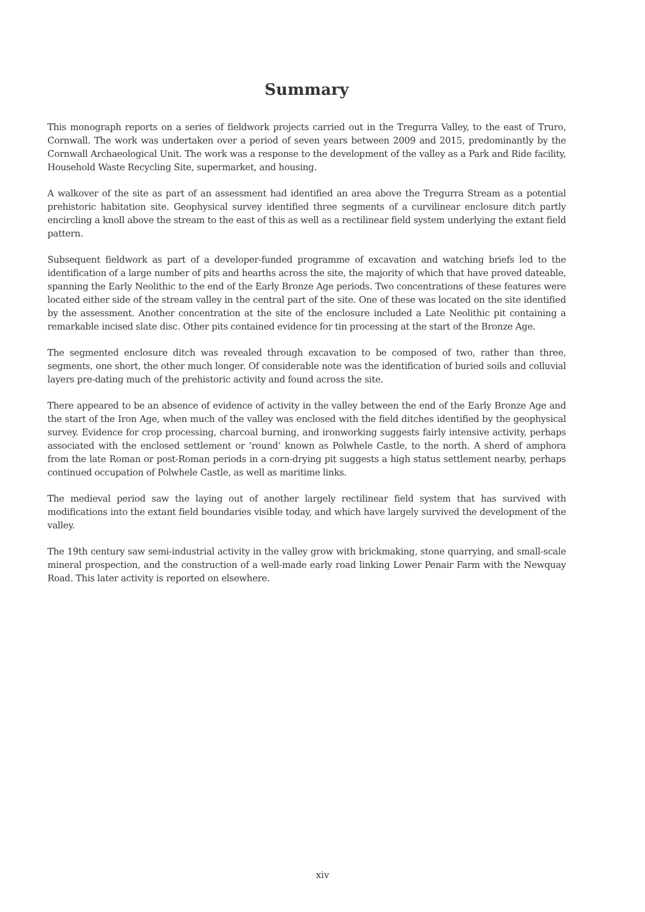Summary
This monograph reports on a series of fieldwork projects carried out in the Tregurra Valley, to the east of Truro, Cornwall. The work was undertaken over a period of seven years between 2009 and 2015, predominantly by the Cornwall Archaeological Unit. The work was a response to the development of the valley as a Park and Ride facility, Household Waste Recycling Site, supermarket, and housing.
A walkover of the site as part of an assessment had identified an area above the Tregurra Stream as a potential prehistoric habitation site. Geophysical survey identified three segments of a curvilinear enclosure ditch partly encircling a knoll above the stream to the east of this as well as a rectilinear field system underlying the extant field pattern.
Subsequent fieldwork as part of a developer-funded programme of excavation and watching briefs led to the identification of a large number of pits and hearths across the site, the majority of which that have proved dateable, spanning the Early Neolithic to the end of the Early Bronze Age periods. Two concentrations of these features were located either side of the stream valley in the central part of the site. One of these was located on the site identified by the assessment. Another concentration at the site of the enclosure included a Late Neolithic pit containing a remarkable incised slate disc. Other pits contained evidence for tin processing at the start of the Bronze Age.
The segmented enclosure ditch was revealed through excavation to be composed of two, rather than three, segments, one short, the other much longer. Of considerable note was the identification of buried soils and colluvial layers pre-dating much of the prehistoric activity and found across the site.
There appeared to be an absence of evidence of activity in the valley between the end of the Early Bronze Age and the start of the Iron Age, when much of the valley was enclosed with the field ditches identified by the geophysical survey. Evidence for crop processing, charcoal burning, and ironworking suggests fairly intensive activity, perhaps associated with the enclosed settlement or ‘round’ known as Polwhele Castle, to the north. A sherd of amphora from the late Roman or post-Roman periods in a corn-drying pit suggests a high status settlement nearby, perhaps continued occupation of Polwhele Castle, as well as maritime links.
The medieval period saw the laying out of another largely rectilinear field system that has survived with modifications into the extant field boundaries visible today, and which have largely survived the development of the valley.
The 19th century saw semi-industrial activity in the valley grow with brickmaking, stone quarrying, and small-scale mineral prospection, and the construction of a well-made early road linking Lower Penair Farm with the Newquay Road. This later activity is reported on elsewhere.
xiv